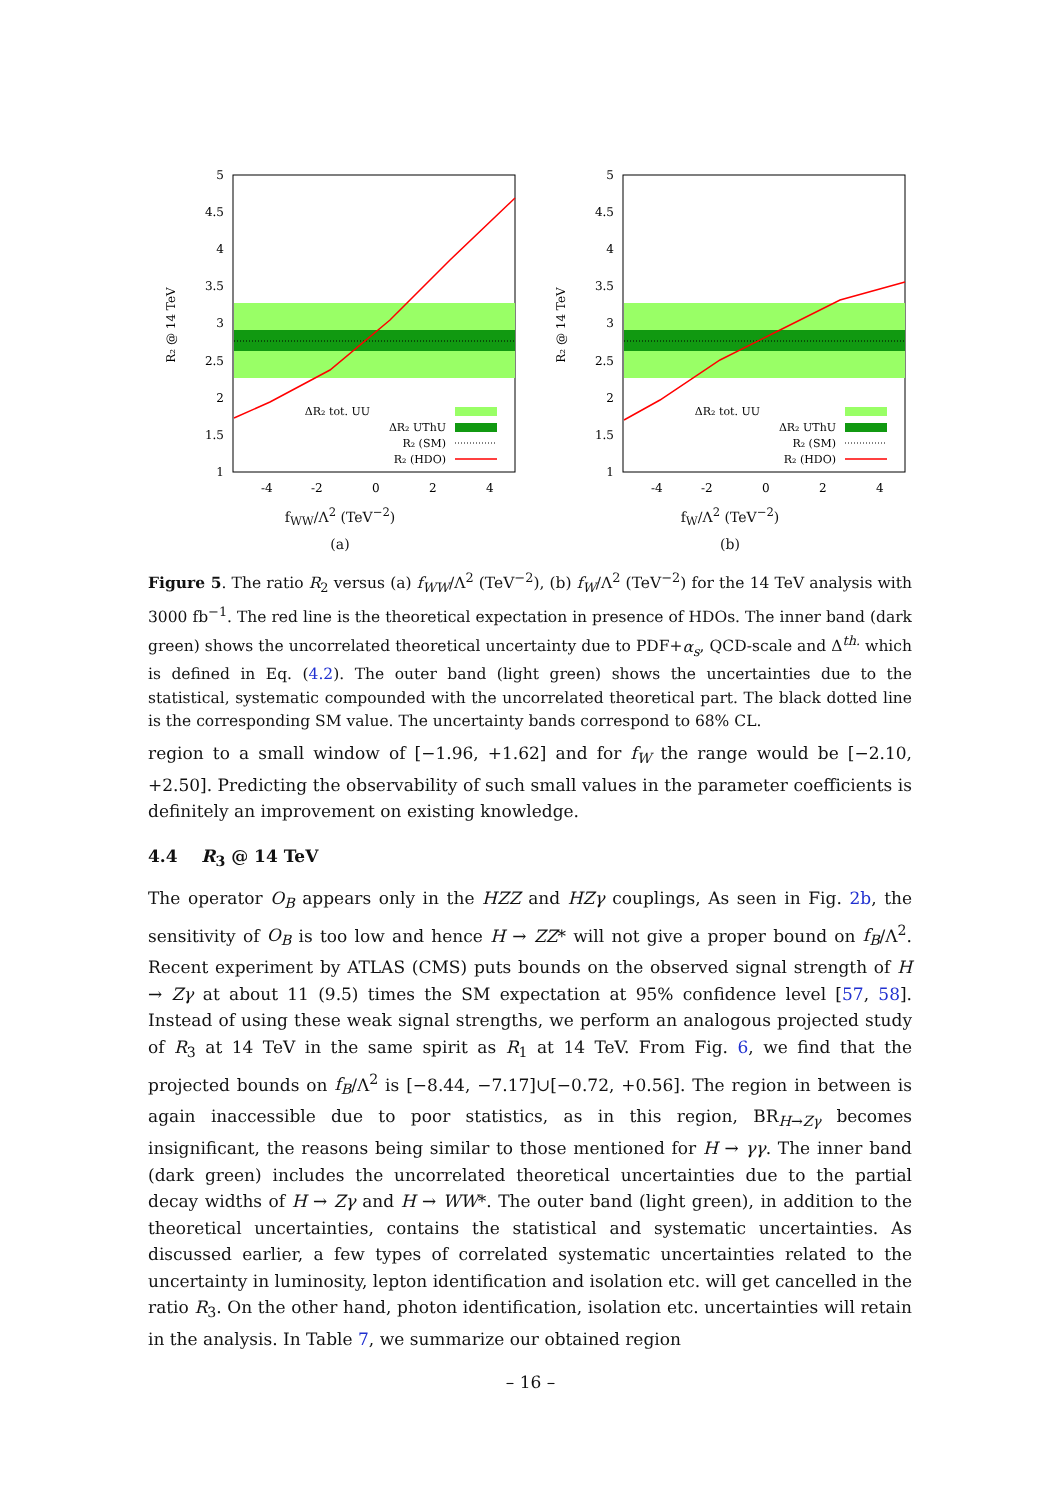5
4.5
4
3.5
3
2.5
2
1.5
1
-4
-2
0
2
4
ΔR₂ tot. UU
ΔR₂ UThU
R₂ (SM)
R₂ (HDO)
R₂ @ 14 TeV
f<sub>WW</sub>/Λ<sup>2</sup> (TeV<sup>−2</sup>)
(a)
5
4.5
4
3.5
3
2.5
2
1.5
1
-4
-2
0
2
4
ΔR₂ tot. UU
ΔR₂ UThU
R₂ (SM)
R₂ (HDO)
R₂ @ 14 TeV
f<sub>W</sub>/Λ<sup>2</sup> (TeV<sup>−2</sup>)
(b)
Figure 5. The ratio R<sub>2</sub> versus (a) f<sub>WW</sub>/Λ<sup>2</sup> (TeV<sup>−2</sup>), (b) f<sub>W</sub>/Λ<sup>2</sup> (TeV<sup>−2</sup>) for the 14 TeV analysis with 3000 fb<sup>−1</sup>. The red line is the theoretical expectation in presence of HDOs. The inner band (dark green) shows the uncorrelated theoretical uncertainty due to PDF+α<sub>s</sub>, QCD-scale and Δ<sup>th.</sup> which is defined in Eq. (4.2). The outer band (light green) shows the uncertainties due to the statistical, systematic compounded with the uncorrelated theoretical part. The black dotted line is the corresponding SM value. The uncertainty bands correspond to 68% CL.
region to a small window of [−1.96, +1.62] and for f<sub>W</sub> the range would be [−2.10, +2.50]. Predicting the observability of such small values in the parameter coefficients is definitely an improvement on existing knowledge.
4.4 R<sub>3</sub> @ 14 TeV
The operator O<sub>B</sub> appears only in the HZZ and HZγ couplings, As seen in Fig. 2b, the sensitivity of O<sub>B</sub> is too low and hence H → ZZ* will not give a proper bound on f<sub>B</sub>/Λ<sup>2</sup>. Recent experiment by ATLAS (CMS) puts bounds on the observed signal strength of H → Zγ at about 11 (9.5) times the SM expectation at 95% confidence level [57, 58]. Instead of using these weak signal strengths, we perform an analogous projected study of R<sub>3</sub> at 14 TeV in the same spirit as R<sub>1</sub> at 14 TeV. From Fig. 6, we find that the projected bounds on f<sub>B</sub>/Λ<sup>2</sup> is [−8.44, −7.17]∪[−0.72, +0.56]. The region in between is again inaccessible due to poor statistics, as in this region, BR<sub>H→Zγ</sub> becomes insignificant, the reasons being similar to those mentioned for H → γγ. The inner band (dark green) includes the uncorrelated theoretical uncertainties due to the partial decay widths of H → Zγ and H → WW*. The outer band (light green), in addition to the theoretical uncertainties, contains the statistical and systematic uncertainties. As discussed earlier, a few types of correlated systematic uncertainties related to the uncertainty in luminosity, lepton identification and isolation etc. will get cancelled in the ratio R<sub>3</sub>. On the other hand, photon identification, isolation etc. uncertainties will retain in the analysis. In Table 7, we summarize our obtained region
– 16 –